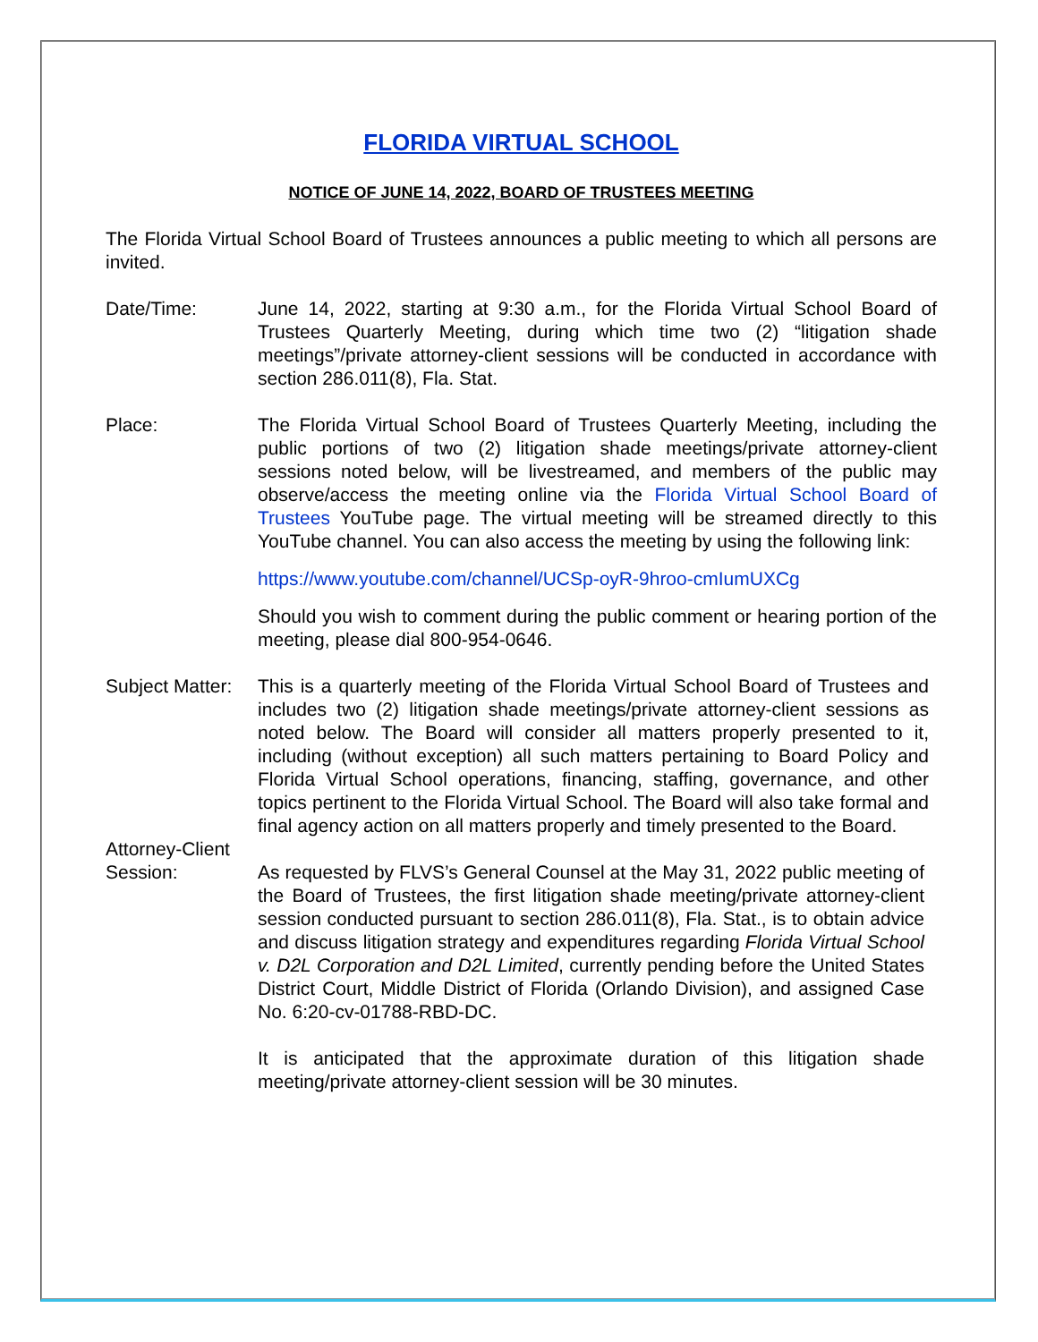FLORIDA VIRTUAL SCHOOL
NOTICE OF JUNE 14, 2022, BOARD OF TRUSTEES MEETING
The Florida Virtual School Board of Trustees announces a public meeting to which all persons are invited.
Date/Time: June 14, 2022, starting at 9:30 a.m., for the Florida Virtual School Board of Trustees Quarterly Meeting, during which time two (2) “litigation shade meetings”/private attorney-client sessions will be conducted in accordance with section 286.011(8), Fla. Stat.
Place: The Florida Virtual School Board of Trustees Quarterly Meeting, including the public portions of two (2) litigation shade meetings/private attorney-client sessions noted below, will be livestreamed, and members of the public may observe/access the meeting online via the Florida Virtual School Board of Trustees YouTube page. The virtual meeting will be streamed directly to this YouTube channel. You can also access the meeting by using the following link:
https://www.youtube.com/channel/UCSp-oyR-9hroo-cmIumUXCg
Should you wish to comment during the public comment or hearing portion of the meeting, please dial 800-954-0646.
Subject Matter:
This is a quarterly meeting of the Florida Virtual School Board of Trustees and includes two (2) litigation shade meetings/private attorney-client sessions as noted below. The Board will consider all matters properly presented to it, including (without exception) all such matters pertaining to Board Policy and Florida Virtual School operations, financing, staffing, governance, and other topics pertinent to the Florida Virtual School. The Board will also take formal and final agency action on all matters properly and timely presented to the Board.
Attorney-Client
Session: As requested by FLVS’s General Counsel at the May 31, 2022 public meeting of the Board of Trustees, the first litigation shade meeting/private attorney-client session conducted pursuant to section 286.011(8), Fla. Stat., is to obtain advice and discuss litigation strategy and expenditures regarding Florida Virtual School v. D2L Corporation and D2L Limited, currently pending before the United States District Court, Middle District of Florida (Orlando Division), and assigned Case No. 6:20-cv-01788-RBD-DC.
It is anticipated that the approximate duration of this litigation shade meeting/private attorney-client session will be 30 minutes.